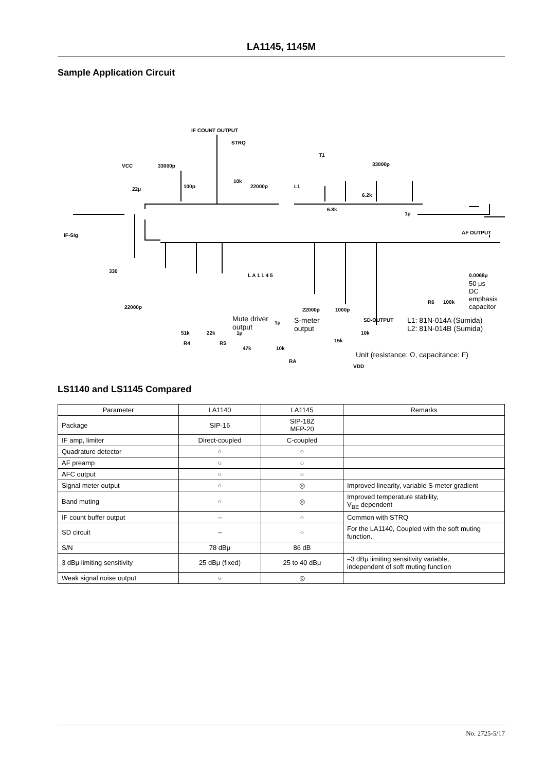LA1145, 1145M
Sample Application Circuit
IF COUNT OUTPUT
STRQ
T1
VCC 33000p 33000p
100p
10k
22000p L1
6.2k
22μ
1μ
6.8k
IF-Sig AF OUTPUT
330
L A 1 1 4 5 0.0068μ
50 μs
DC
emphasis
capacitor 22000p 22000p 1000p
R6 100k
51k 22k
R4 R5
1μ
47k
1μ
10k
RA
15k
10k
VDD
Mute driver
output
S-meter
output
SD-OUTPUT L1: 81N-014A (Sumida)
L2: 81N-014B (Sumida)
Unit (resistance: Ω, capacitance: F)
LS1140 and LS1145 Compared
| Parameter | LA1140 | LA1145 | Remarks |
| --- | --- | --- | --- |
| Package | SIP-16 | SIP-18Z MFP-20 | |
| IF amp, limiter | Direct-coupled | C-coupled | |
| Quadrature detector | ○ | ○ | |
| AF preamp | ○ | ○ | |
| AFC output | ○ | ○ | |
| Signal meter output | ○ | ◎ | Improved linearity, variable S-meter gradient |
| Band muting | ○ | ◎ | Improved temperature stability, V<sub>BE</sub> dependent |
| IF count buffer output | – | ○ | Common with STRQ |
| SD circuit | – | ○ | For the LA1140, Coupled with the soft muting function. |
| S/N | 78 dBμ | 86 dB | |
| 3 dBμ limiting sensitivity | 25 dBμ (fixed) | 25 to 40 dBμ | –3 dBμ limiting sensitivity variable, independent of soft muting function |
| Weak signal noise output | ○ | ◎ | |
No. 2725-5/17